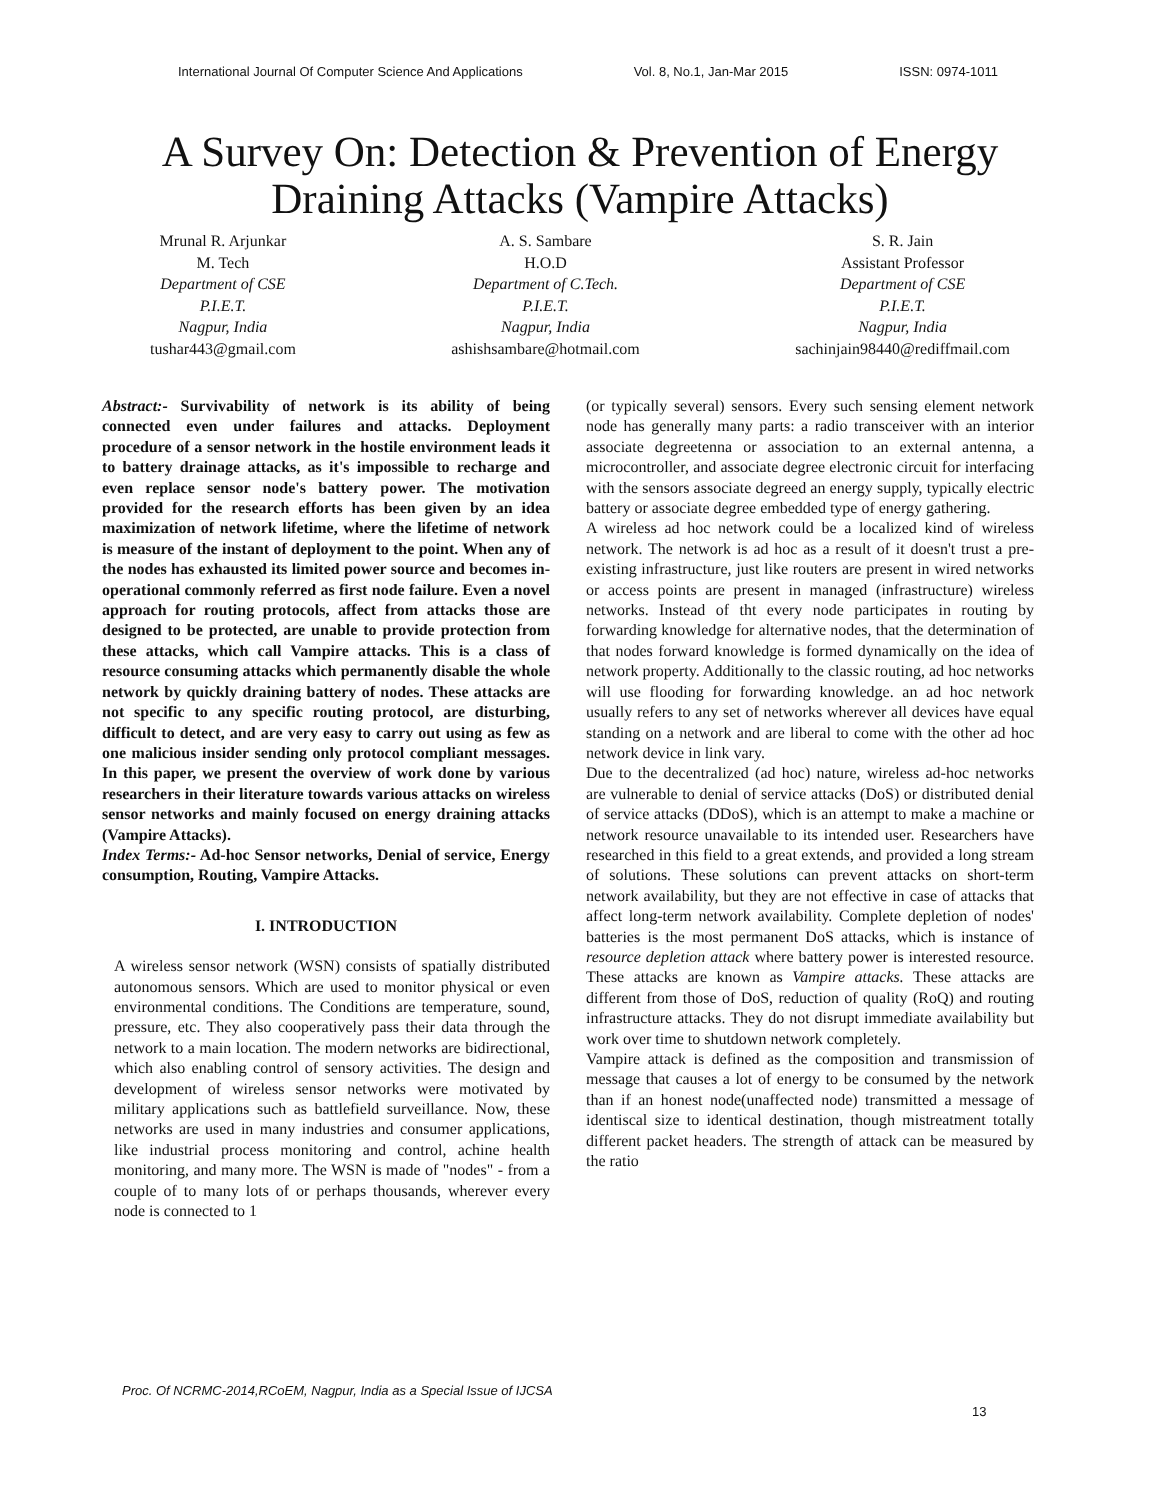International Journal Of Computer Science And Applications Vol. 8, No.1, Jan-Mar 2015 ISSN: 0974-1011
A Survey On: Detection & Prevention of Energy Draining Attacks (Vampire Attacks)
Mrunal R. Arjunkar
M. Tech
Department of CSE
P.I.E.T.
Nagpur, India
tushar443@gmail.com
A. S. Sambare
H.O.D
Department of C.Tech.
P.I.E.T.
Nagpur, India
ashishsambare@hotmail.com
S. R. Jain
Assistant Professor
Department of CSE
P.I.E.T.
Nagpur, India
sachinjain98440@rediffmail.com
Abstract:- Survivability of network is its ability of being connected even under failures and attacks. Deployment procedure of a sensor network in the hostile environment leads it to battery drainage attacks, as it's impossible to recharge and even replace sensor node's battery power. The motivation provided for the research efforts has been given by an idea maximization of network lifetime, where the lifetime of network is measure of the instant of deployment to the point. When any of the nodes has exhausted its limited power source and becomes in-operational commonly referred as first node failure. Even a novel approach for routing protocols, affect from attacks those are designed to be protected, are unable to provide protection from these attacks, which call Vampire attacks. This is a class of resource consuming attacks which permanently disable the whole network by quickly draining battery of nodes. These attacks are not specific to any specific routing protocol, are disturbing, difficult to detect, and are very easy to carry out using as few as one malicious insider sending only protocol compliant messages. In this paper, we present the overview of work done by various researchers in their literature towards various attacks on wireless sensor networks and mainly focused on energy draining attacks (Vampire Attacks).
Index Terms:- Ad-hoc Sensor networks, Denial of service, Energy consumption, Routing, Vampire Attacks.
I. INTRODUCTION
A wireless sensor network (WSN) consists of spatially distributed autonomous sensors. Which are used to monitor physical or even environmental conditions. The Conditions are temperature, sound, pressure, etc. They also cooperatively pass their data through the network to a main location. The modern networks are bidirectional, which also enabling control of sensory activities. The design and development of wireless sensor networks were motivated by military applications such as battlefield surveillance. Now, these networks are used in many industries and consumer applications, like industrial process monitoring and control, achine health monitoring, and many more. The WSN is made of "nodes" - from a couple of to many lots of or perhaps thousands, wherever every node is connected to 1
(or typically several) sensors. Every such sensing element network node has generally many parts: a radio transceiver with an interior associate degreetenna or association to an external antenna, a microcontroller, and associate degree electronic circuit for interfacing with the sensors associate degreed an energy supply, typically electric battery or associate degree embedded type of energy gathering.
A wireless ad hoc network could be a localized kind of wireless network. The network is ad hoc as a result of it doesn't trust a pre-existing infrastructure, just like routers are present in wired networks or access points are present in managed (infrastructure) wireless networks. Instead of tht every node participates in routing by forwarding knowledge for alternative nodes, that the determination of that nodes forward knowledge is formed dynamically on the idea of network property. Additionally to the classic routing, ad hoc networks will use flooding for forwarding knowledge. an ad hoc network usually refers to any set of networks wherever all devices have equal standing on a network and are liberal to come with the other ad hoc network device in link vary.
Due to the decentralized (ad hoc) nature, wireless ad-hoc networks are vulnerable to denial of service attacks (DoS) or distributed denial of service attacks (DDoS), which is an attempt to make a machine or network resource unavailable to its intended user. Researchers have researched in this field to a great extends, and provided a long stream of solutions. These solutions can prevent attacks on short-term network availability, but they are not effective in case of attacks that affect long-term network availability. Complete depletion of nodes' batteries is the most permanent DoS attacks, which is instance of resource depletion attack where battery power is interested resource. These attacks are known as Vampire attacks. These attacks are different from those of DoS, reduction of quality (RoQ) and routing infrastructure attacks. They do not disrupt immediate availability but work over time to shutdown network completely.
Vampire attack is defined as the composition and transmission of message that causes a lot of energy to be consumed by the network than if an honest node(unaffected node) transmitted a message of identiscal size to identical destination, though mistreatment totally different packet headers. The strength of attack can be measured by the ratio
Proc. Of NCRMC-2014,RCoEM, Nagpur, India as a Special Issue of IJCSA
13